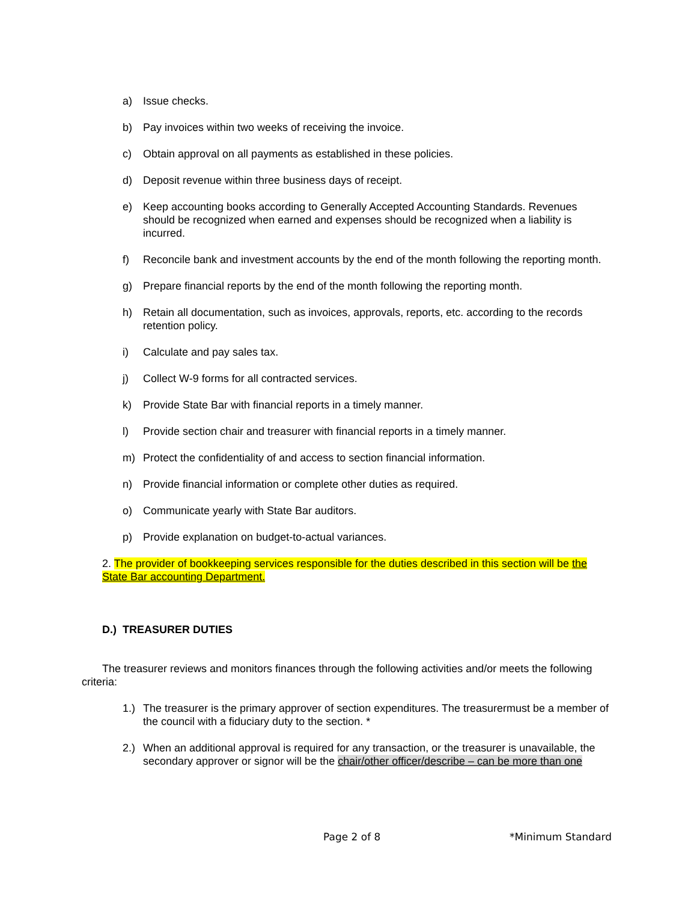a) Issue checks.
b) Pay invoices within two weeks of receiving the invoice.
c) Obtain approval on all payments as established in these policies.
d) Deposit revenue within three business days of receipt.
e) Keep accounting books according to Generally Accepted Accounting Standards. Revenues should be recognized when earned and expenses should be recognized when a liability is incurred.
f) Reconcile bank and investment accounts by the end of the month following the reporting month.
g) Prepare financial reports by the end of the month following the reporting month.
h) Retain all documentation, such as invoices, approvals, reports, etc. according to the records retention policy.
i) Calculate and pay sales tax.
j) Collect W-9 forms for all contracted services.
k) Provide State Bar with financial reports in a timely manner.
l) Provide section chair and treasurer with financial reports in a timely manner.
m) Protect the confidentiality of and access to section financial information.
n) Provide financial information or complete other duties as required.
o) Communicate yearly with State Bar auditors.
p) Provide explanation on budget-to-actual variances.
2. The provider of bookkeeping services responsible for the duties described in this section will be the State Bar accounting Department.
D.) TREASURER DUTIES
The treasurer reviews and monitors finances through the following activities and/or meets the following criteria:
1.) The treasurer is the primary approver of section expenditures. The treasurermust be a member of the council with a fiduciary duty to the section. *
2.) When an additional approval is required for any transaction, or the treasurer is unavailable, the secondary approver or signor will be the chair/other officer/describe – can be more than one
Page 2 of 8 *Minimum Standard